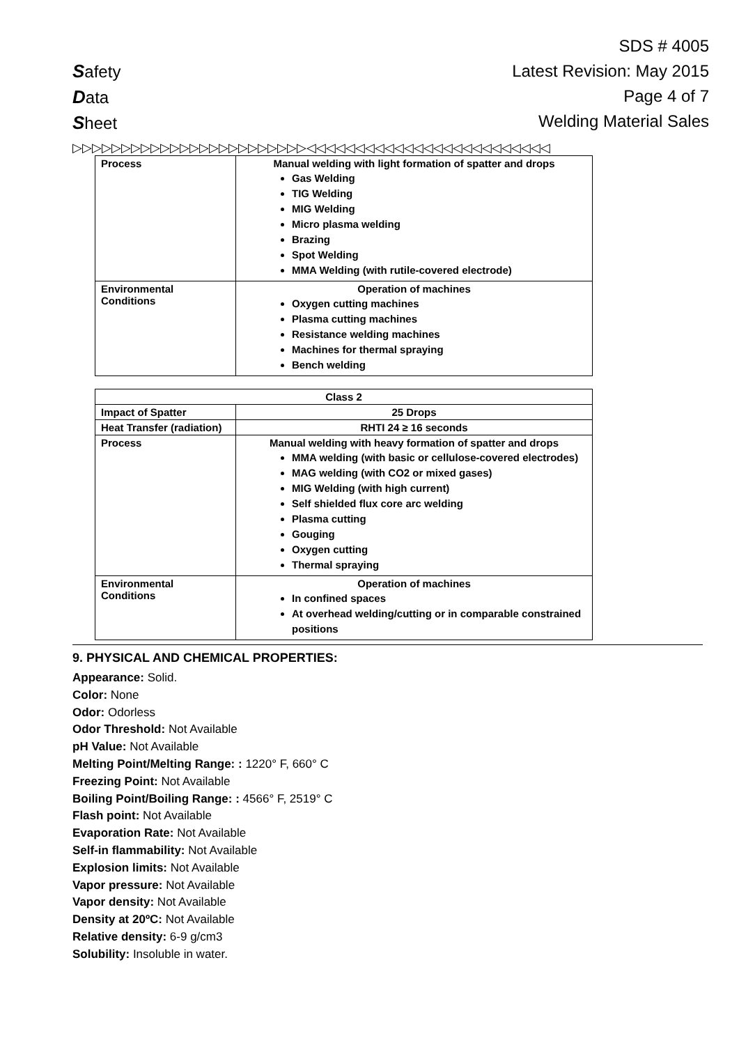Safety
Data
Sheet
SDS # 4005
Latest Revision: May 2015
Page 4 of 7
Welding Material Sales
▷▷▷▷▷▷▷▷▷▷▷▷▷▷▷▷▷▷▷▷▷▷▷▷◁◁◁◁◁◁◁◁◁◁◁◁◁◁◁◁◁◁◁◁◁◁◁◁◁
| Process | Manual welding with light formation of spatter and drops Gas Welding TIG Welding MIG Welding Micro plasma welding Brazing Spot Welding MMA Welding (with rutile-covered electrode) |
| Environmental Conditions | Operation of machines Oxygen cutting machines Plasma cutting machines Resistance welding machines Machines for thermal spraying Bench welding |
| Class 2 | |
| Impact of Spatter | 25 Drops |
| Heat Transfer (radiation) | RHTI 24 ≥ 16 seconds |
| Process | Manual welding with heavy formation of spatter and drops MMA welding (with basic or cellulose-covered electrodes) MAG welding (with CO2 or mixed gases) MIG Welding (with high current) Self shielded flux core arc welding Plasma cutting Gouging Oxygen cutting Thermal spraying |
| Environmental Conditions | Operation of machines In confined spaces At overhead welding/cutting or in comparable constrained positions |
9. PHYSICAL AND CHEMICAL PROPERTIES:
Appearance: Solid.
Color: None
Odor: Odorless
Odor Threshold: Not Available
pH Value: Not Available
Melting Point/Melting Range: : 1220° F, 660° C
Freezing Point: Not Available
Boiling Point/Boiling Range: : 4566° F, 2519° C
Flash point: Not Available
Evaporation Rate: Not Available
Self-in flammability: Not Available
Explosion limits: Not Available
Vapor pressure: Not Available
Vapor density: Not Available
Density at 20ºC: Not Available
Relative density: 6-9 g/cm3
Solubility: Insoluble in water.